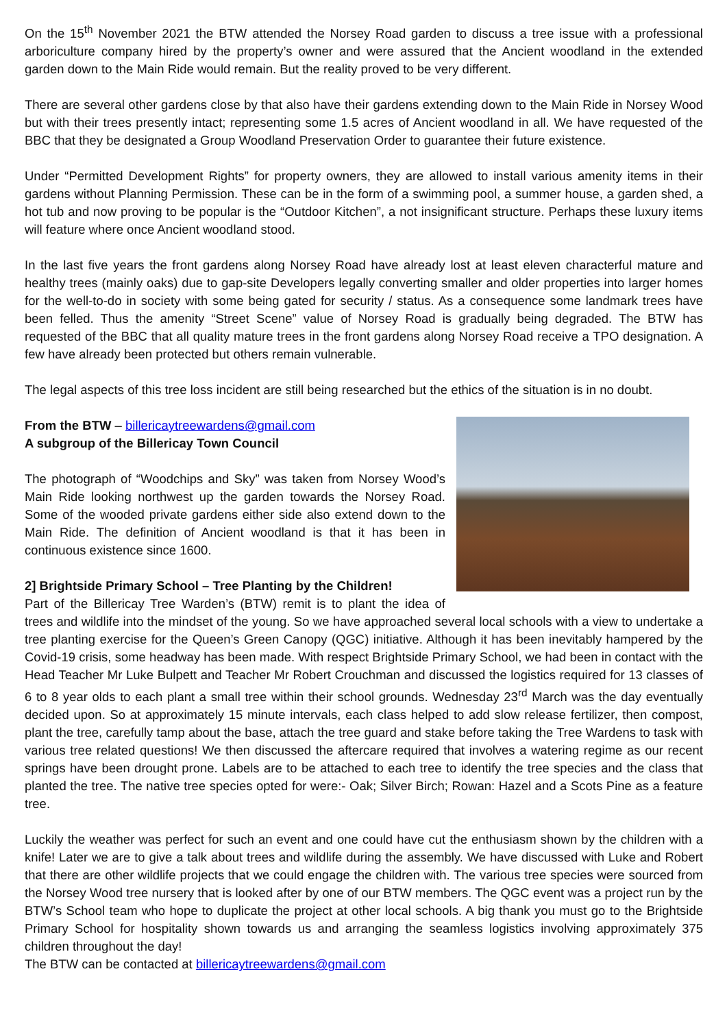On the 15<sup>th</sup> November 2021 the BTW attended the Norsey Road garden to discuss a tree issue with a professional arboriculture company hired by the property’s owner and were assured that the Ancient woodland in the extended garden down to the Main Ride would remain. But the reality proved to be very different.
There are several other gardens close by that also have their gardens extending down to the Main Ride in Norsey Wood but with their trees presently intact; representing some 1.5 acres of Ancient woodland in all. We have requested of the BBC that they be designated a Group Woodland Preservation Order to guarantee their future existence.
Under “Permitted Development Rights” for property owners, they are allowed to install various amenity items in their gardens without Planning Permission. These can be in the form of a swimming pool, a summer house, a garden shed, a hot tub and now proving to be popular is the “Outdoor Kitchen”, a not insignificant structure. Perhaps these luxury items will feature where once Ancient woodland stood.
In the last five years the front gardens along Norsey Road have already lost at least eleven characterful mature and healthy trees (mainly oaks) due to gap-site Developers legally converting smaller and older properties into larger homes for the well-to-do in society with some being gated for security / status. As a consequence some landmark trees have been felled. Thus the amenity “Street Scene” value of Norsey Road is gradually being degraded. The BTW has requested of the BBC that all quality mature trees in the front gardens along Norsey Road receive a TPO designation. A few have already been protected but others remain vulnerable.
The legal aspects of this tree loss incident are still being researched but the ethics of the situation is in no doubt.
From the BTW – billericaytreewardens@gmail.com
A subgroup of the Billericay Town Council
The photograph of “Woodchips and Sky” was taken from Norsey Wood’s Main Ride looking northwest up the garden towards the Norsey Road. Some of the wooded private gardens either side also extend down to the Main Ride. The definition of Ancient woodland is that it has been in continuous existence since 1600.
2] Brightside Primary School – Tree Planting by the Children!
Part of the Billericay Tree Warden’s (BTW) remit is to plant the idea of trees and wildlife into the mindset of the young. So we have approached several local schools with a view to undertake a tree planting exercise for the Queen’s Green Canopy (QGC) initiative. Although it has been inevitably hampered by the Covid-19 crisis, some headway has been made. With respect Brightside Primary School, we had been in contact with the Head Teacher Mr Luke Bulpett and Teacher Mr Robert Crouchman and discussed the logistics required for 13 classes of 6 to 8 year olds to each plant a small tree within their school grounds. Wednesday 23<sup>rd</sup> March was the day eventually decided upon. So at approximately 15 minute intervals, each class helped to add slow release fertilizer, then compost, plant the tree, carefully tamp about the base, attach the tree guard and stake before taking the Tree Wardens to task with various tree related questions! We then discussed the aftercare required that involves a watering regime as our recent springs have been drought prone. Labels are to be attached to each tree to identify the tree species and the class that planted the tree. The native tree species opted for were:- Oak; Silver Birch; Rowan: Hazel and a Scots Pine as a feature tree.
Luckily the weather was perfect for such an event and one could have cut the enthusiasm shown by the children with a knife! Later we are to give a talk about trees and wildlife during the assembly. We have discussed with Luke and Robert that there are other wildlife projects that we could engage the children with. The various tree species were sourced from the Norsey Wood tree nursery that is looked after by one of our BTW members. The QGC event was a project run by the BTW’s School team who hope to duplicate the project at other local schools. A big thank you must go to the Brightside Primary School for hospitality shown towards us and arranging the seamless logistics involving approximately 375 children throughout the day!
The BTW can be contacted at billericaytreewardens@gmail.com